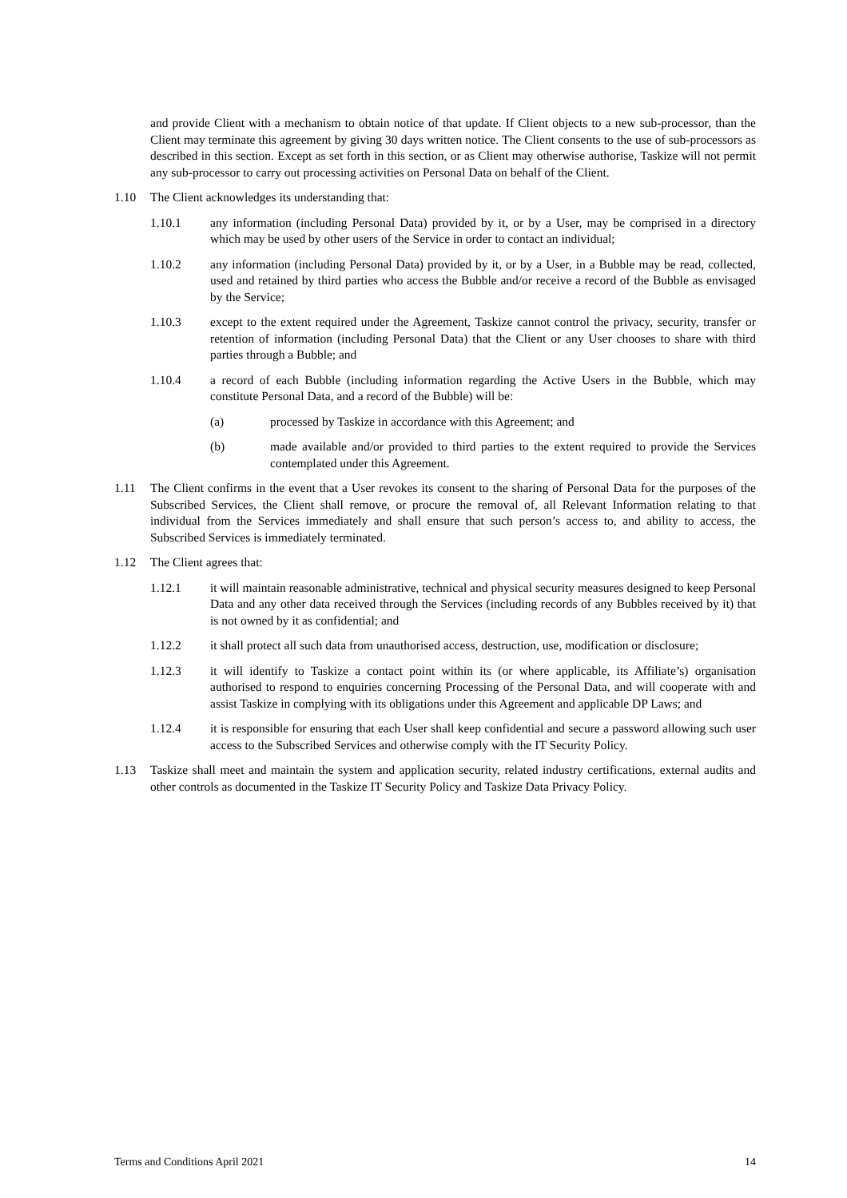and provide Client with a mechanism to obtain notice of that update. If Client objects to a new sub-processor, than the Client may terminate this agreement by giving 30 days written notice. The Client consents to the use of sub-processors as described in this section. Except as set forth in this section, or as Client may otherwise authorise, Taskize will not permit any sub-processor to carry out processing activities on Personal Data on behalf of the Client.
1.10 The Client acknowledges its understanding that:
1.10.1 any information (including Personal Data) provided by it, or by a User, may be comprised in a directory which may be used by other users of the Service in order to contact an individual;
1.10.2 any information (including Personal Data) provided by it, or by a User, in a Bubble may be read, collected, used and retained by third parties who access the Bubble and/or receive a record of the Bubble as envisaged by the Service;
1.10.3 except to the extent required under the Agreement, Taskize cannot control the privacy, security, transfer or retention of information (including Personal Data) that the Client or any User chooses to share with third parties through a Bubble; and
1.10.4 a record of each Bubble (including information regarding the Active Users in the Bubble, which may constitute Personal Data, and a record of the Bubble) will be:
(a) processed by Taskize in accordance with this Agreement; and
(b) made available and/or provided to third parties to the extent required to provide the Services contemplated under this Agreement.
1.11 The Client confirms in the event that a User revokes its consent to the sharing of Personal Data for the purposes of the Subscribed Services, the Client shall remove, or procure the removal of, all Relevant Information relating to that individual from the Services immediately and shall ensure that such person’s access to, and ability to access, the Subscribed Services is immediately terminated.
1.12 The Client agrees that:
1.12.1 it will maintain reasonable administrative, technical and physical security measures designed to keep Personal Data and any other data received through the Services (including records of any Bubbles received by it) that is not owned by it as confidential; and
1.12.2 it shall protect all such data from unauthorised access, destruction, use, modification or disclosure;
1.12.3 it will identify to Taskize a contact point within its (or where applicable, its Affiliate’s) organisation authorised to respond to enquiries concerning Processing of the Personal Data, and will cooperate with and assist Taskize in complying with its obligations under this Agreement and applicable DP Laws; and
1.12.4 it is responsible for ensuring that each User shall keep confidential and secure a password allowing such user access to the Subscribed Services and otherwise comply with the IT Security Policy.
1.13 Taskize shall meet and maintain the system and application security, related industry certifications, external audits and other controls as documented in the Taskize IT Security Policy and Taskize Data Privacy Policy.
Terms and Conditions April 2021 14